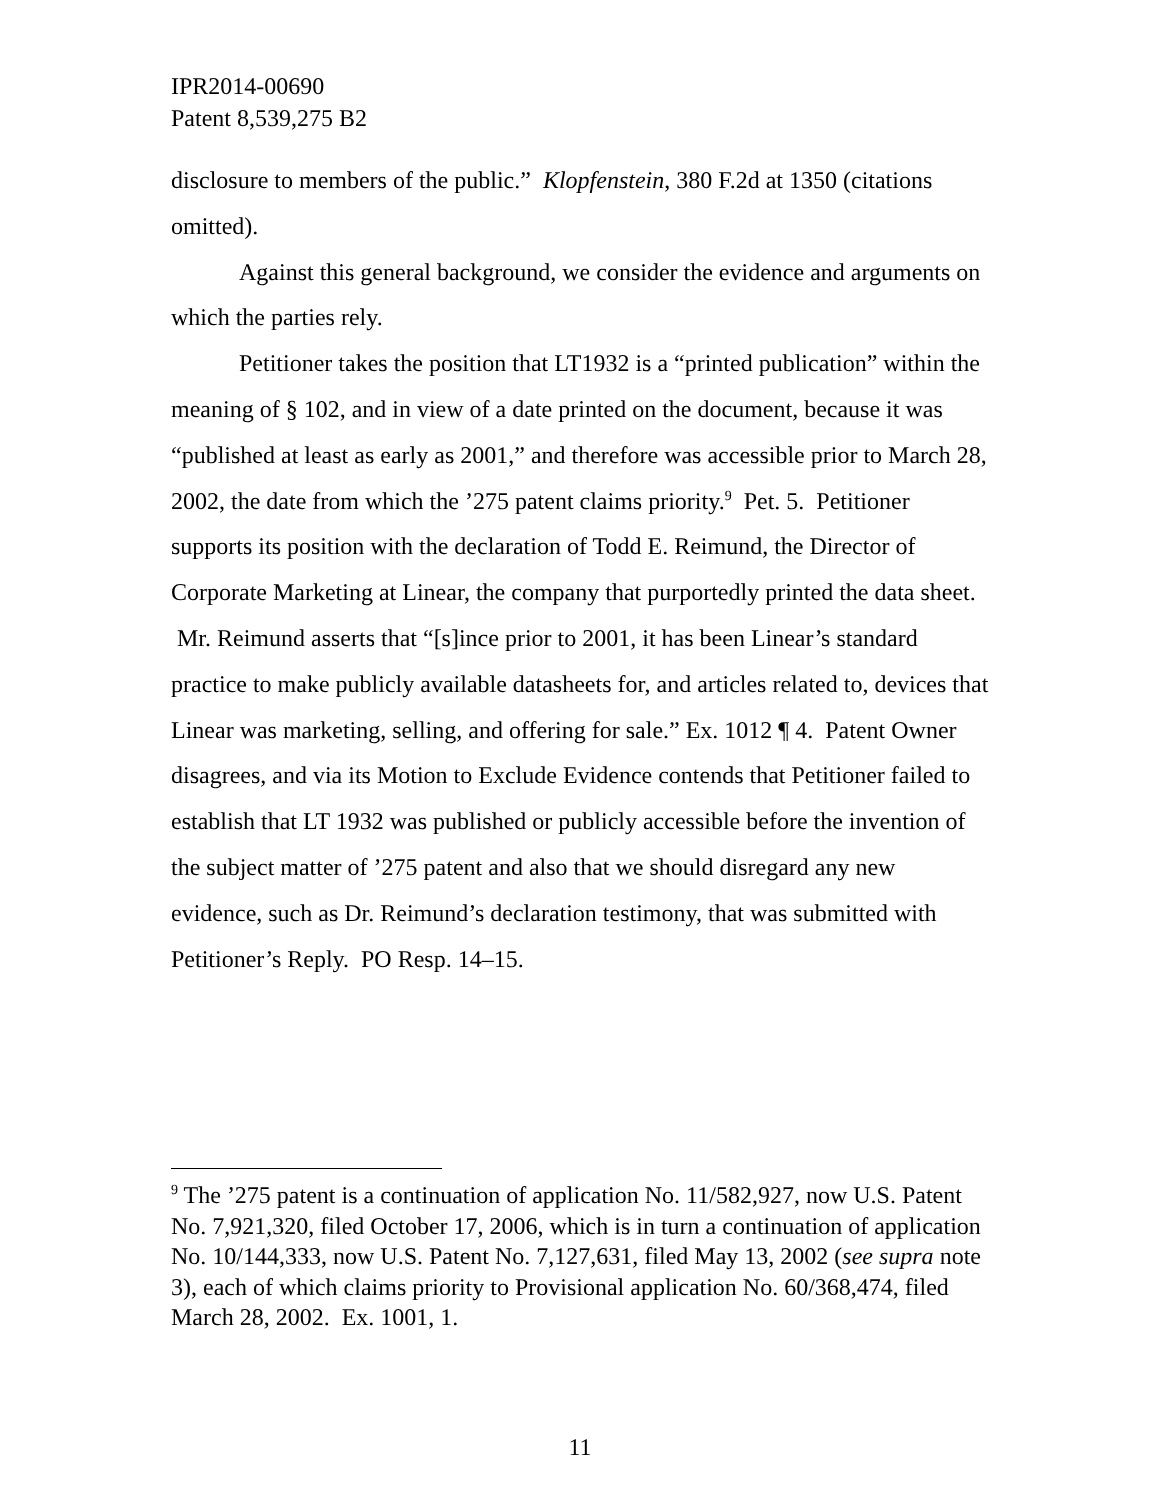IPR2014-00690
Patent 8,539,275 B2
disclosure to members of the public.” Klopfenstein, 380 F.2d at 1350 (citations omitted).
Against this general background, we consider the evidence and arguments on which the parties rely.
Petitioner takes the position that LT1932 is a “printed publication” within the meaning of § 102, and in view of a date printed on the document, because it was “published at least as early as 2001,” and therefore was accessible prior to March 28, 2002, the date from which the ’275 patent claims priority.<sup>9</sup> Pet. 5. Petitioner supports its position with the declaration of Todd E. Reimund, the Director of Corporate Marketing at Linear, the company that purportedly printed the data sheet. Mr. Reimund asserts that “[s]ince prior to 2001, it has been Linear’s standard practice to make publicly available datasheets for, and articles related to, devices that Linear was marketing, selling, and offering for sale.” Ex. 1012 ¶ 4. Patent Owner disagrees, and via its Motion to Exclude Evidence contends that Petitioner failed to establish that LT 1932 was published or publicly accessible before the invention of the subject matter of ’275 patent and also that we should disregard any new evidence, such as Dr. Reimund’s declaration testimony, that was submitted with Petitioner’s Reply. PO Resp. 14–15.
<sup>9</sup> The ’275 patent is a continuation of application No. 11/582,927, now U.S. Patent No. 7,921,320, filed October 17, 2006, which is in turn a continuation of application No. 10/144,333, now U.S. Patent No. 7,127,631, filed May 13, 2002 (see supra note 3), each of which claims priority to Provisional application No. 60/368,474, filed March 28, 2002. Ex. 1001, 1.
11